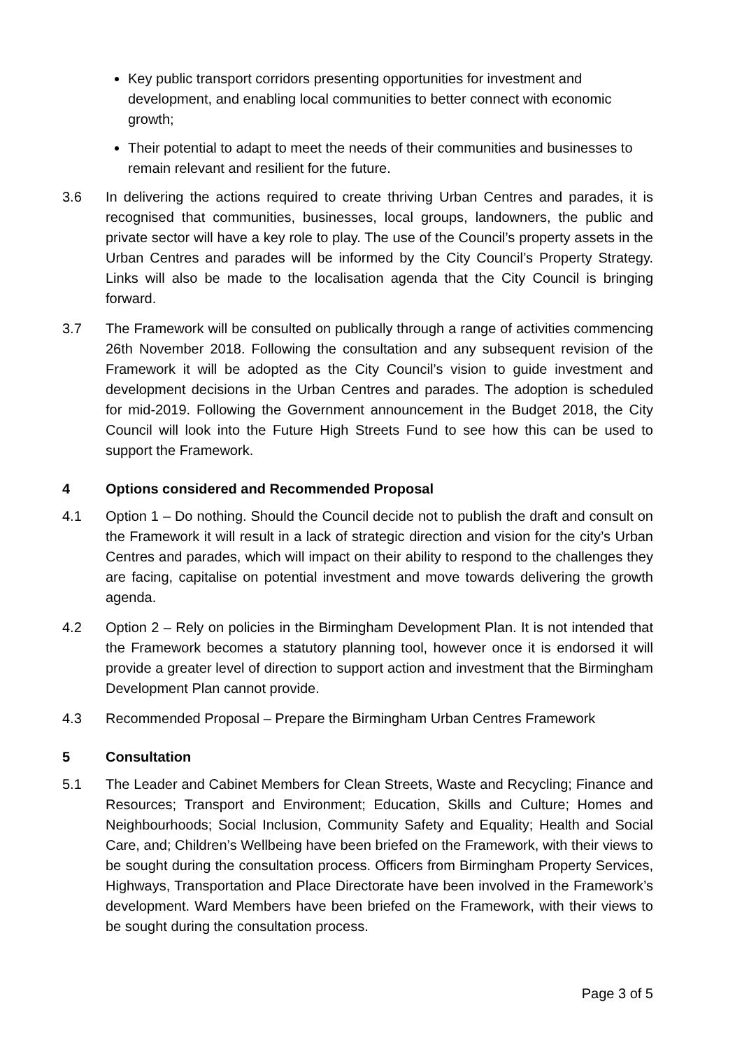Key public transport corridors presenting opportunities for investment and development, and enabling local communities to better connect with economic growth;
Their potential to adapt to meet the needs of their communities and businesses to remain relevant and resilient for the future.
3.6 In delivering the actions required to create thriving Urban Centres and parades, it is recognised that communities, businesses, local groups, landowners, the public and private sector will have a key role to play. The use of the Council’s property assets in the Urban Centres and parades will be informed by the City Council’s Property Strategy. Links will also be made to the localisation agenda that the City Council is bringing forward.
3.7 The Framework will be consulted on publically through a range of activities commencing 26th November 2018. Following the consultation and any subsequent revision of the Framework it will be adopted as the City Council’s vision to guide investment and development decisions in the Urban Centres and parades. The adoption is scheduled for mid-2019. Following the Government announcement in the Budget 2018, the City Council will look into the Future High Streets Fund to see how this can be used to support the Framework.
4 Options considered and Recommended Proposal
4.1 Option 1 – Do nothing. Should the Council decide not to publish the draft and consult on the Framework it will result in a lack of strategic direction and vision for the city’s Urban Centres and parades, which will impact on their ability to respond to the challenges they are facing, capitalise on potential investment and move towards delivering the growth agenda.
4.2 Option 2 – Rely on policies in the Birmingham Development Plan. It is not intended that the Framework becomes a statutory planning tool, however once it is endorsed it will provide a greater level of direction to support action and investment that the Birmingham Development Plan cannot provide.
4.3 Recommended Proposal – Prepare the Birmingham Urban Centres Framework
5 Consultation
5.1 The Leader and Cabinet Members for Clean Streets, Waste and Recycling; Finance and Resources; Transport and Environment; Education, Skills and Culture; Homes and Neighbourhoods; Social Inclusion, Community Safety and Equality; Health and Social Care, and; Children’s Wellbeing have been briefed on the Framework, with their views to be sought during the consultation process. Officers from Birmingham Property Services, Highways, Transportation and Place Directorate have been involved in the Framework’s development. Ward Members have been briefed on the Framework, with their views to be sought during the consultation process.
Page 3 of 5